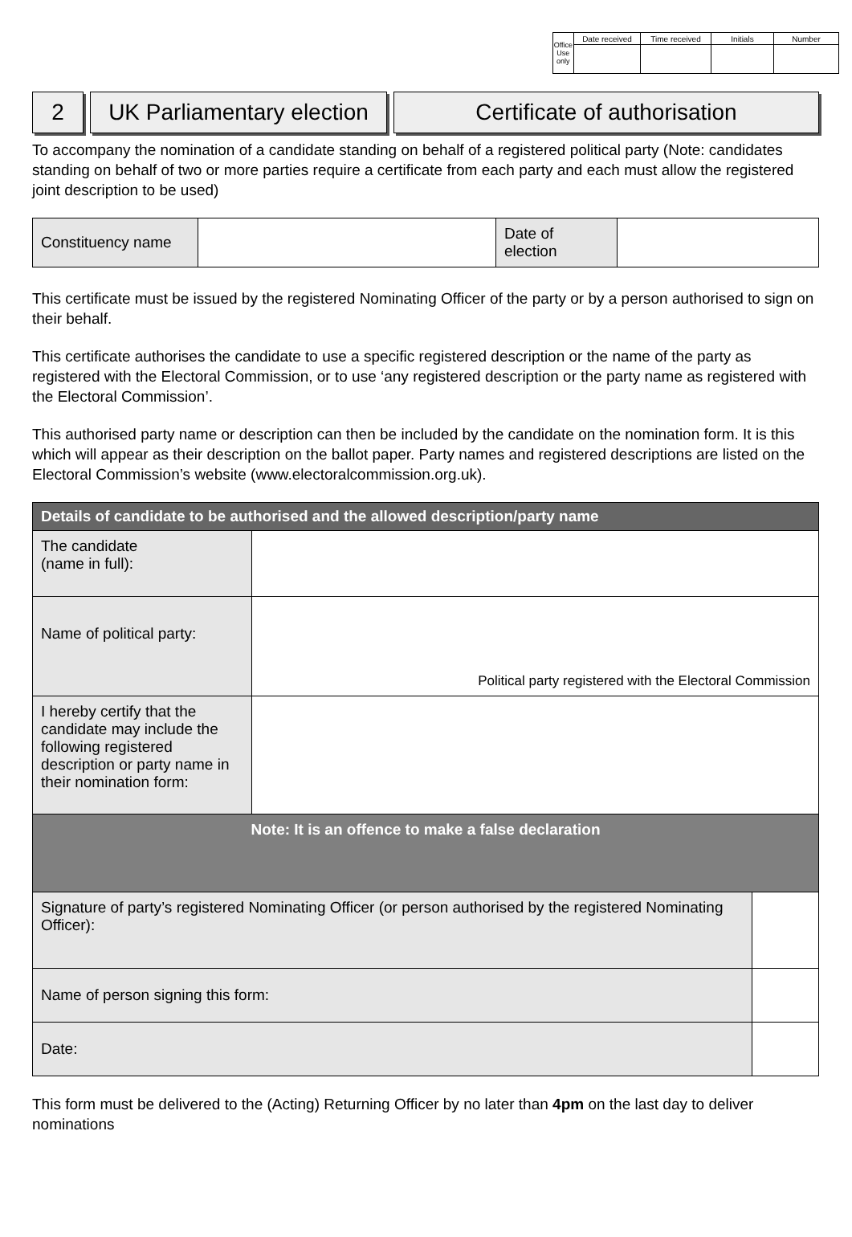| Office Use only | Date received | Time received | Initials | Number |
2 UK Parliamentary election
Certificate of authorisation
To accompany the nomination of a candidate standing on behalf of a registered political party (Note: candidates standing on behalf of two or more parties require a certificate from each party and each must allow the registered joint description to be used)
| Constituency name | | Date of election | |
This certificate must be issued by the registered Nominating Officer of the party or by a person authorised to sign on their behalf.
This certificate authorises the candidate to use a specific registered description or the name of the party as registered with the Electoral Commission, or to use ‘any registered description or the party name as registered with the Electoral Commission’.
This authorised party name or description can then be included by the candidate on the nomination form. It is this which will appear as their description on the ballot paper. Party names and registered descriptions are listed on the Electoral Commission’s website (www.electoralcommission.org.uk).
| Details of candidate to be authorised and the allowed description/party name | | |
| --- | --- | --- |
| The candidate (name in full): | | |
| Name of political party: | Political party registered with the Electoral Commission | |
| I hereby certify that the candidate may include the following registered description or party name in their nomination form: | | |
| Note: It is an offence to make a false declaration | | |
| Signature of party’s registered Nominating Officer (or person authorised by the registered Nominating Officer): | | |
| Name of person signing this form: | | |
| Date: | | |
This form must be delivered to the (Acting) Returning Officer by no later than 4pm on the last day to deliver nominations